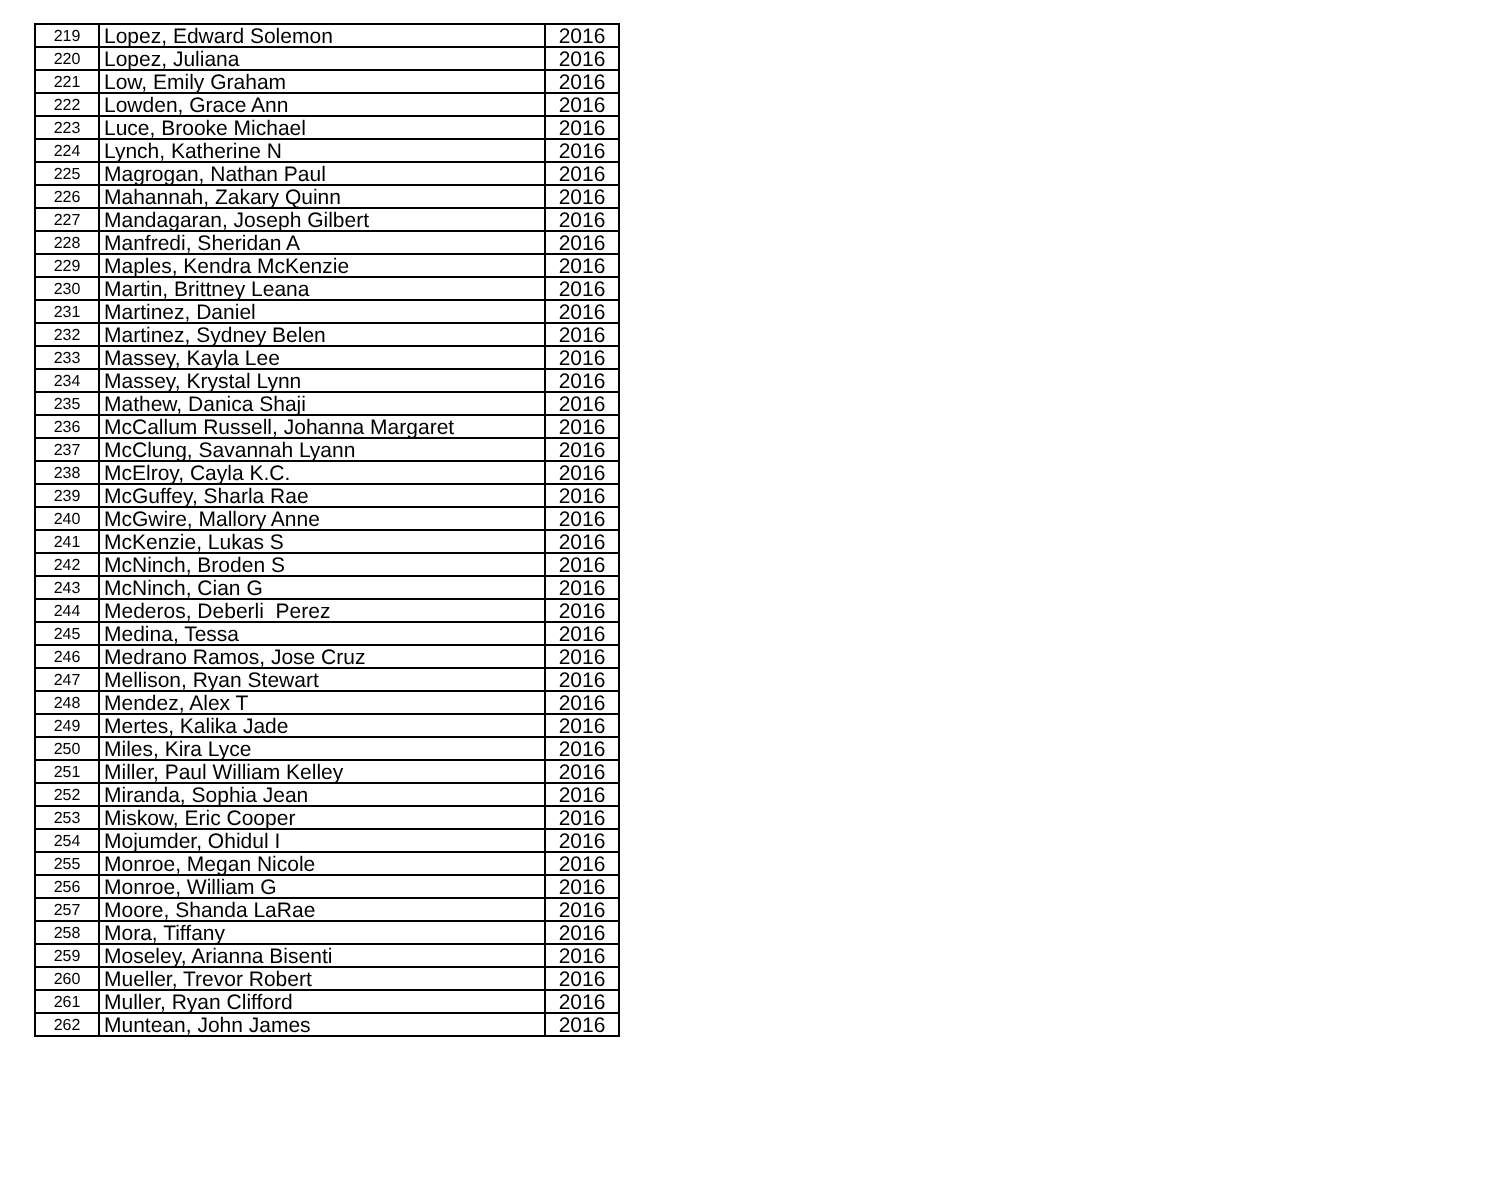| 219 | Lopez, Edward Solemon | 2016 |
| 220 | Lopez, Juliana | 2016 |
| 221 | Low, Emily Graham | 2016 |
| 222 | Lowden, Grace Ann | 2016 |
| 223 | Luce, Brooke Michael | 2016 |
| 224 | Lynch, Katherine N | 2016 |
| 225 | Magrogan, Nathan Paul | 2016 |
| 226 | Mahannah, Zakary Quinn | 2016 |
| 227 | Mandagaran, Joseph Gilbert | 2016 |
| 228 | Manfredi, Sheridan A | 2016 |
| 229 | Maples, Kendra McKenzie | 2016 |
| 230 | Martin, Brittney Leana | 2016 |
| 231 | Martinez, Daniel | 2016 |
| 232 | Martinez, Sydney Belen | 2016 |
| 233 | Massey, Kayla Lee | 2016 |
| 234 | Massey, Krystal Lynn | 2016 |
| 235 | Mathew, Danica Shaji | 2016 |
| 236 | McCallum Russell, Johanna Margaret | 2016 |
| 237 | McClung, Savannah Lyann | 2016 |
| 238 | McElroy, Cayla K.C. | 2016 |
| 239 | McGuffey, Sharla Rae | 2016 |
| 240 | McGwire, Mallory Anne | 2016 |
| 241 | McKenzie, Lukas S | 2016 |
| 242 | McNinch, Broden S | 2016 |
| 243 | McNinch, Cian G | 2016 |
| 244 | Mederos, Deberli Perez | 2016 |
| 245 | Medina, Tessa | 2016 |
| 246 | Medrano Ramos, Jose Cruz | 2016 |
| 247 | Mellison, Ryan Stewart | 2016 |
| 248 | Mendez, Alex T | 2016 |
| 249 | Mertes, Kalika Jade | 2016 |
| 250 | Miles, Kira Lyce | 2016 |
| 251 | Miller, Paul William Kelley | 2016 |
| 252 | Miranda, Sophia Jean | 2016 |
| 253 | Miskow, Eric Cooper | 2016 |
| 254 | Mojumder, Ohidul I | 2016 |
| 255 | Monroe, Megan Nicole | 2016 |
| 256 | Monroe, William G | 2016 |
| 257 | Moore, Shanda LaRae | 2016 |
| 258 | Mora, Tiffany | 2016 |
| 259 | Moseley, Arianna Bisenti | 2016 |
| 260 | Mueller, Trevor Robert | 2016 |
| 261 | Muller, Ryan Clifford | 2016 |
| 262 | Muntean, John James | 2016 |